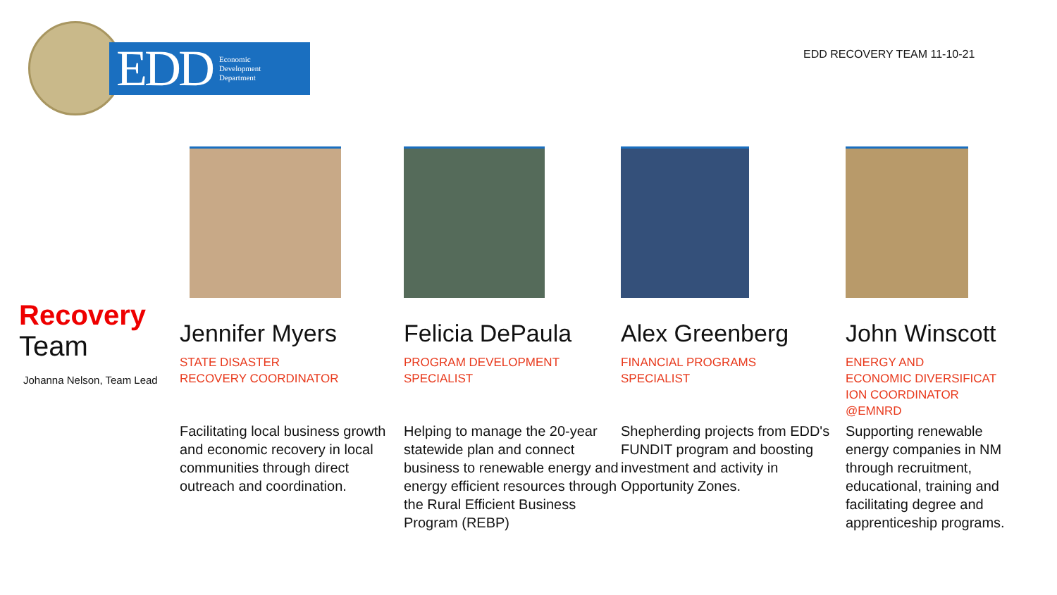EDD Economic
Development
Department
EDD RECOVERY TEAM 11-10-21
Recovery
Team
Johanna Nelson, Team Lead
Jennifer Myers
STATE DISASTER
RECOVERY COORDINATOR
Facilitating local business growth and economic recovery in local communities through direct outreach and coordination.
Felicia DePaula
PROGRAM DEVELOPMENT
SPECIALIST
Helping to manage the 20-year statewide plan and connect business to renewable energy and energy efficient resources through the Rural Efficient Business Program (REBP)
Alex Greenberg
FINANCIAL PROGRAMS
SPECIALIST
Shepherding projects from EDD's FUNDIT program and boosting investment and activity in Opportunity Zones.
John Winscott
ENERGY AND
ECONOMIC DIVERSIFICAT
ION COORDINATOR
@EMNRD
Supporting renewable energy companies in NM through recruitment, educational, training and facilitating degree and apprenticeship programs.